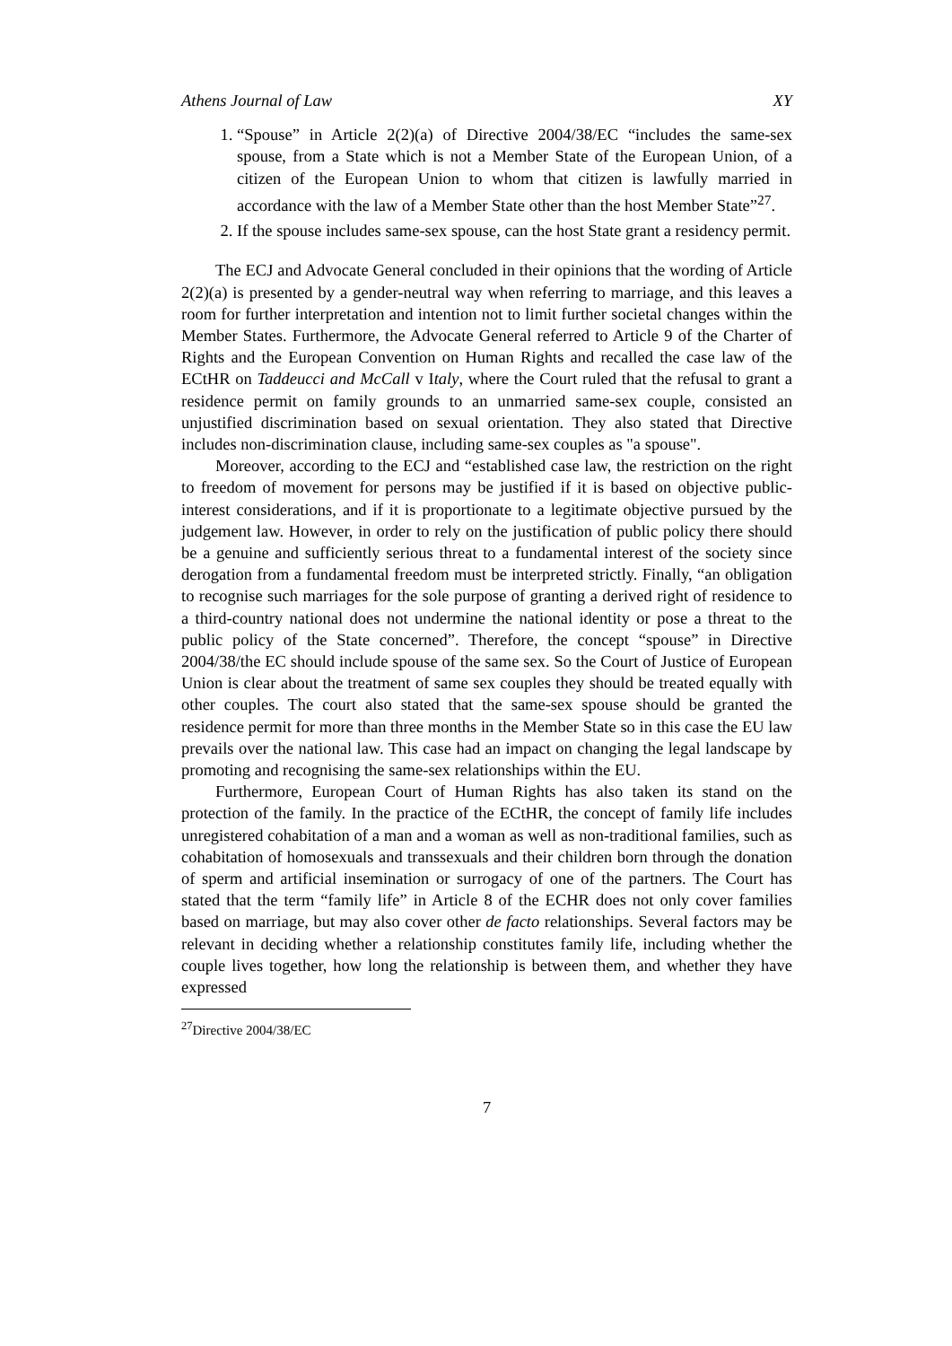Athens Journal of Law XY
1. “Spouse” in Article 2(2)(a) of Directive 2004/38/EC “includes the same-sex spouse, from a State which is not a Member State of the European Union, of a citizen of the European Union to whom that citizen is lawfully married in accordance with the law of a Member State other than the host Member State”<sup>27</sup>.
2. If the spouse includes same-sex spouse, can the host State grant a residency permit.
The ECJ and Advocate General concluded in their opinions that the wording of Article 2(2)(a) is presented by a gender-neutral way when referring to marriage, and this leaves a room for further interpretation and intention not to limit further societal changes within the Member States. Furthermore, the Advocate General referred to Article 9 of the Charter of Rights and the European Convention on Human Rights and recalled the case law of the ECtHR on Taddeucci and McCall v Italy, where the Court ruled that the refusal to grant a residence permit on family grounds to an unmarried same-sex couple, consisted an unjustified discrimination based on sexual orientation. They also stated that Directive includes non-discrimination clause, including same-sex couples as "a spouse".
Moreover, according to the ECJ and “established case law, the restriction on the right to freedom of movement for persons may be justified if it is based on objective public-interest considerations, and if it is proportionate to a legitimate objective pursued by the judgement law. However, in order to rely on the justification of public policy there should be a genuine and sufficiently serious threat to a fundamental interest of the society since derogation from a fundamental freedom must be interpreted strictly. Finally, “an obligation to recognise such marriages for the sole purpose of granting a derived right of residence to a third-country national does not undermine the national identity or pose a threat to the public policy of the State concerned”. Therefore, the concept “spouse” in Directive 2004/38/the EC should include spouse of the same sex. So the Court of Justice of European Union is clear about the treatment of same sex couples they should be treated equally with other couples. The court also stated that the same-sex spouse should be granted the residence permit for more than three months in the Member State so in this case the EU law prevails over the national law. This case had an impact on changing the legal landscape by promoting and recognising the same-sex relationships within the EU.
Furthermore, European Court of Human Rights has also taken its stand on the protection of the family. In the practice of the ECtHR, the concept of family life includes unregistered cohabitation of a man and a woman as well as non-traditional families, such as cohabitation of homosexuals and transsexuals and their children born through the donation of sperm and artificial insemination or surrogacy of one of the partners. The Court has stated that the term “family life” in Article 8 of the ECHR does not only cover families based on marriage, but may also cover other de facto relationships. Several factors may be relevant in deciding whether a relationship constitutes family life, including whether the couple lives together, how long the relationship is between them, and whether they have expressed
<sup>27</sup> Directive 2004/38/EC
7